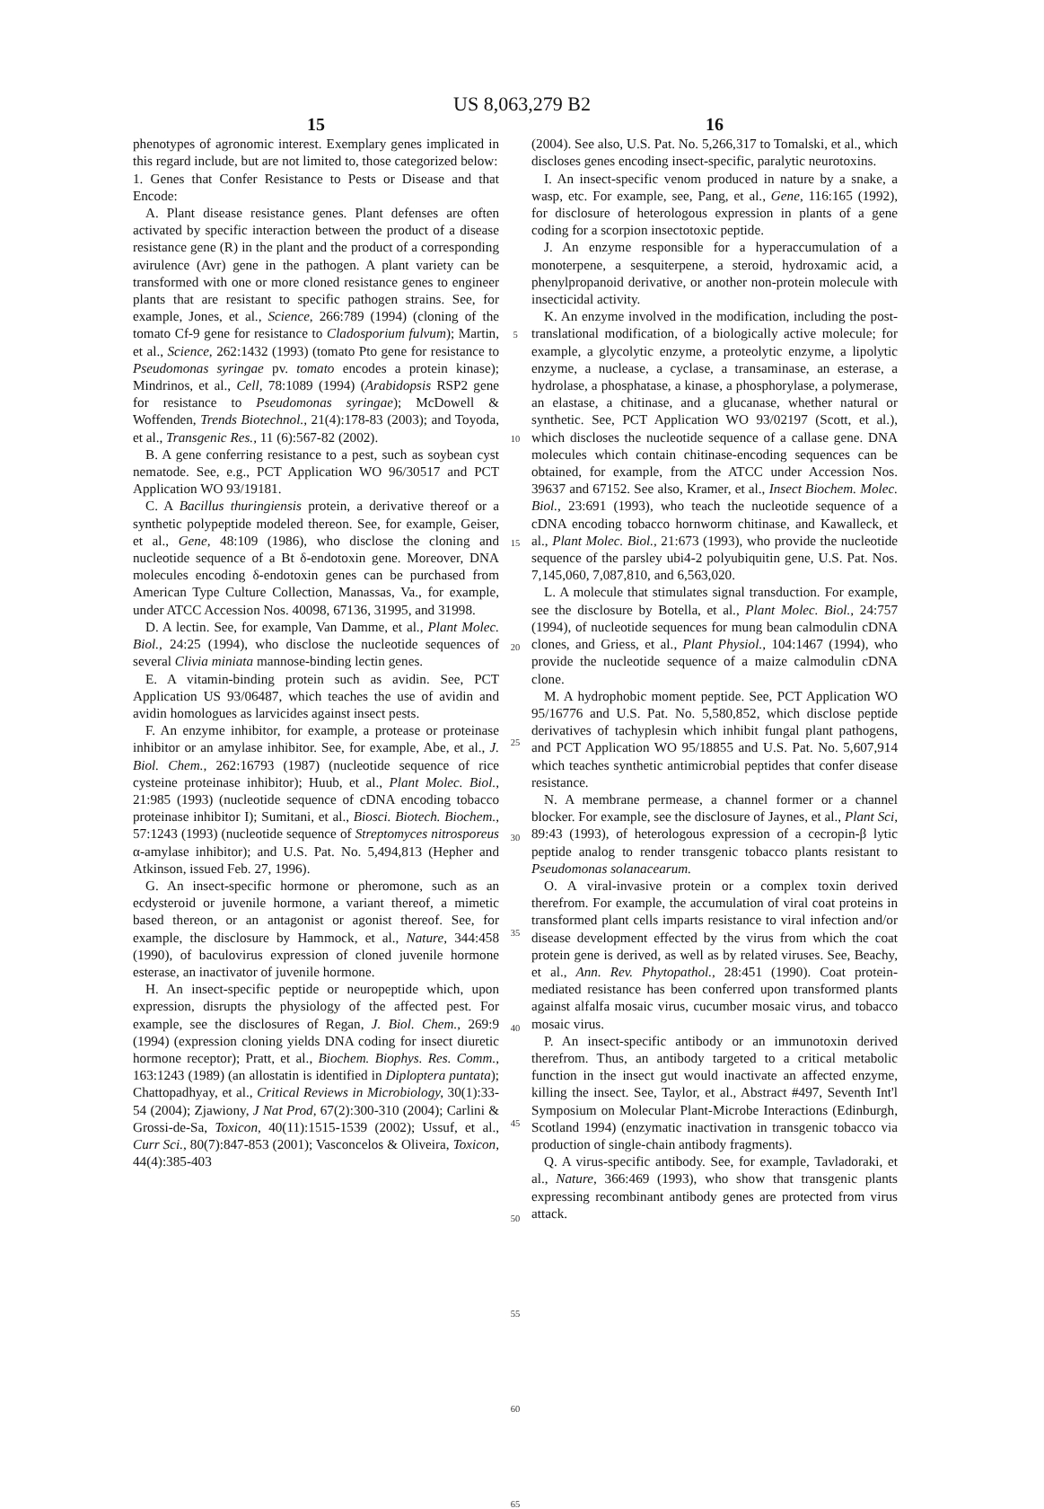US 8,063,279 B2
15
phenotypes of agronomic interest. Exemplary genes implicated in this regard include, but are not limited to, those categorized below:
1. Genes that Confer Resistance to Pests or Disease and that Encode:
A. Plant disease resistance genes. Plant defenses are often activated by specific interaction between the product of a disease resistance gene (R) in the plant and the product of a corresponding avirulence (Avr) gene in the pathogen. A plant variety can be transformed with one or more cloned resistance genes to engineer plants that are resistant to specific pathogen strains. See, for example, Jones, et al., Science, 266:789 (1994) (cloning of the tomato Cf-9 gene for resistance to Cladosporium fulvum); Martin, et al., Science, 262:1432 (1993) (tomato Pto gene for resistance to Pseudomonas syringae pv. tomato encodes a protein kinase); Mindrinos, et al., Cell, 78:1089 (1994) (Arabidopsis RSP2 gene for resistance to Pseudomonas syringae); McDowell & Woffenden, Trends Biotechnol., 21(4):178-83 (2003); and Toyoda, et al., Transgenic Res., 11 (6):567-82 (2002).
B. A gene conferring resistance to a pest, such as soybean cyst nematode. See, e.g., PCT Application WO 96/30517 and PCT Application WO 93/19181.
C. A Bacillus thuringiensis protein, a derivative thereof or a synthetic polypeptide modeled thereon. See, for example, Geiser, et al., Gene, 48:109 (1986), who disclose the cloning and nucleotide sequence of a Bt δ-endotoxin gene. Moreover, DNA molecules encoding δ-endotoxin genes can be purchased from American Type Culture Collection, Manassas, Va., for example, under ATCC Accession Nos. 40098, 67136, 31995, and 31998.
D. A lectin. See, for example, Van Damme, et al., Plant Molec. Biol., 24:25 (1994), who disclose the nucleotide sequences of several Clivia miniata mannose-binding lectin genes.
E. A vitamin-binding protein such as avidin. See, PCT Application US 93/06487, which teaches the use of avidin and avidin homologues as larvicides against insect pests.
F. An enzyme inhibitor, for example, a protease or proteinase inhibitor or an amylase inhibitor. See, for example, Abe, et al., J. Biol. Chem., 262:16793 (1987) (nucleotide sequence of rice cysteine proteinase inhibitor); Huub, et al., Plant Molec. Biol., 21:985 (1993) (nucleotide sequence of cDNA encoding tobacco proteinase inhibitor I); Sumitani, et al., Biosci. Biotech. Biochem., 57:1243 (1993) (nucleotide sequence of Streptomyces nitrosporeus α-amylase inhibitor); and U.S. Pat. No. 5,494,813 (Hepher and Atkinson, issued Feb. 27, 1996).
G. An insect-specific hormone or pheromone, such as an ecdysteroid or juvenile hormone, a variant thereof, a mimetic based thereon, or an antagonist or agonist thereof. See, for example, the disclosure by Hammock, et al., Nature, 344:458 (1990), of baculovirus expression of cloned juvenile hormone esterase, an inactivator of juvenile hormone.
H. An insect-specific peptide or neuropeptide which, upon expression, disrupts the physiology of the affected pest. For example, see the disclosures of Regan, J. Biol. Chem., 269:9 (1994) (expression cloning yields DNA coding for insect diuretic hormone receptor); Pratt, et al., Biochem. Biophys. Res. Comm., 163:1243 (1989) (an allostatin is identified in Diploptera puntata); Chattopadhyay, et al., Critical Reviews in Microbiology, 30(1):33-54 (2004); Zjawiony, J Nat Prod, 67(2):300-310 (2004); Carlini & Grossi-de-Sa, Toxicon, 40(11):1515-1539 (2002); Ussuf, et al., Curr Sci., 80(7):847-853 (2001); Vasconcelos & Oliveira, Toxicon, 44(4):385-403
5
10
15
20
25
30
35
40
45
50
55
60
65
16
(2004). See also, U.S. Pat. No. 5,266,317 to Tomalski, et al., which discloses genes encoding insect-specific, paralytic neurotoxins.
I. An insect-specific venom produced in nature by a snake, a wasp, etc. For example, see, Pang, et al., Gene, 116:165 (1992), for disclosure of heterologous expression in plants of a gene coding for a scorpion insectotoxic peptide.
J. An enzyme responsible for a hyperaccumulation of a monoterpene, a sesquiterpene, a steroid, hydroxamic acid, a phenylpropanoid derivative, or another non-protein molecule with insecticidal activity.
K. An enzyme involved in the modification, including the post-translational modification, of a biologically active molecule; for example, a glycolytic enzyme, a proteolytic enzyme, a lipolytic enzyme, a nuclease, a cyclase, a transaminase, an esterase, a hydrolase, a phosphatase, a kinase, a phosphorylase, a polymerase, an elastase, a chitinase, and a glucanase, whether natural or synthetic. See, PCT Application WO 93/02197 (Scott, et al.), which discloses the nucleotide sequence of a callase gene. DNA molecules which contain chitinase-encoding sequences can be obtained, for example, from the ATCC under Accession Nos. 39637 and 67152. See also, Kramer, et al., Insect Biochem. Molec. Biol., 23:691 (1993), who teach the nucleotide sequence of a cDNA encoding tobacco hornworm chitinase, and Kawalleck, et al., Plant Molec. Biol., 21:673 (1993), who provide the nucleotide sequence of the parsley ubi4-2 polyubiquitin gene, U.S. Pat. Nos. 7,145,060, 7,087,810, and 6,563,020.
L. A molecule that stimulates signal transduction. For example, see the disclosure by Botella, et al., Plant Molec. Biol., 24:757 (1994), of nucleotide sequences for mung bean calmodulin cDNA clones, and Griess, et al., Plant Physiol., 104:1467 (1994), who provide the nucleotide sequence of a maize calmodulin cDNA clone.
M. A hydrophobic moment peptide. See, PCT Application WO 95/16776 and U.S. Pat. No. 5,580,852, which disclose peptide derivatives of tachyplesin which inhibit fungal plant pathogens, and PCT Application WO 95/18855 and U.S. Pat. No. 5,607,914 which teaches synthetic antimicrobial peptides that confer disease resistance.
N. A membrane permease, a channel former or a channel blocker. For example, see the disclosure of Jaynes, et al., Plant Sci, 89:43 (1993), of heterologous expression of a cecropin-β lytic peptide analog to render transgenic tobacco plants resistant to Pseudomonas solanacearum.
O. A viral-invasive protein or a complex toxin derived therefrom. For example, the accumulation of viral coat proteins in transformed plant cells imparts resistance to viral infection and/or disease development effected by the virus from which the coat protein gene is derived, as well as by related viruses. See, Beachy, et al., Ann. Rev. Phytopathol., 28:451 (1990). Coat protein-mediated resistance has been conferred upon transformed plants against alfalfa mosaic virus, cucumber mosaic virus, and tobacco mosaic virus.
P. An insect-specific antibody or an immunotoxin derived therefrom. Thus, an antibody targeted to a critical metabolic function in the insect gut would inactivate an affected enzyme, killing the insect. See, Taylor, et al., Abstract #497, Seventh Int'l Symposium on Molecular Plant-Microbe Interactions (Edinburgh, Scotland 1994) (enzymatic inactivation in transgenic tobacco via production of single-chain antibody fragments).
Q. A virus-specific antibody. See, for example, Tavladoraki, et al., Nature, 366:469 (1993), who show that transgenic plants expressing recombinant antibody genes are protected from virus attack.